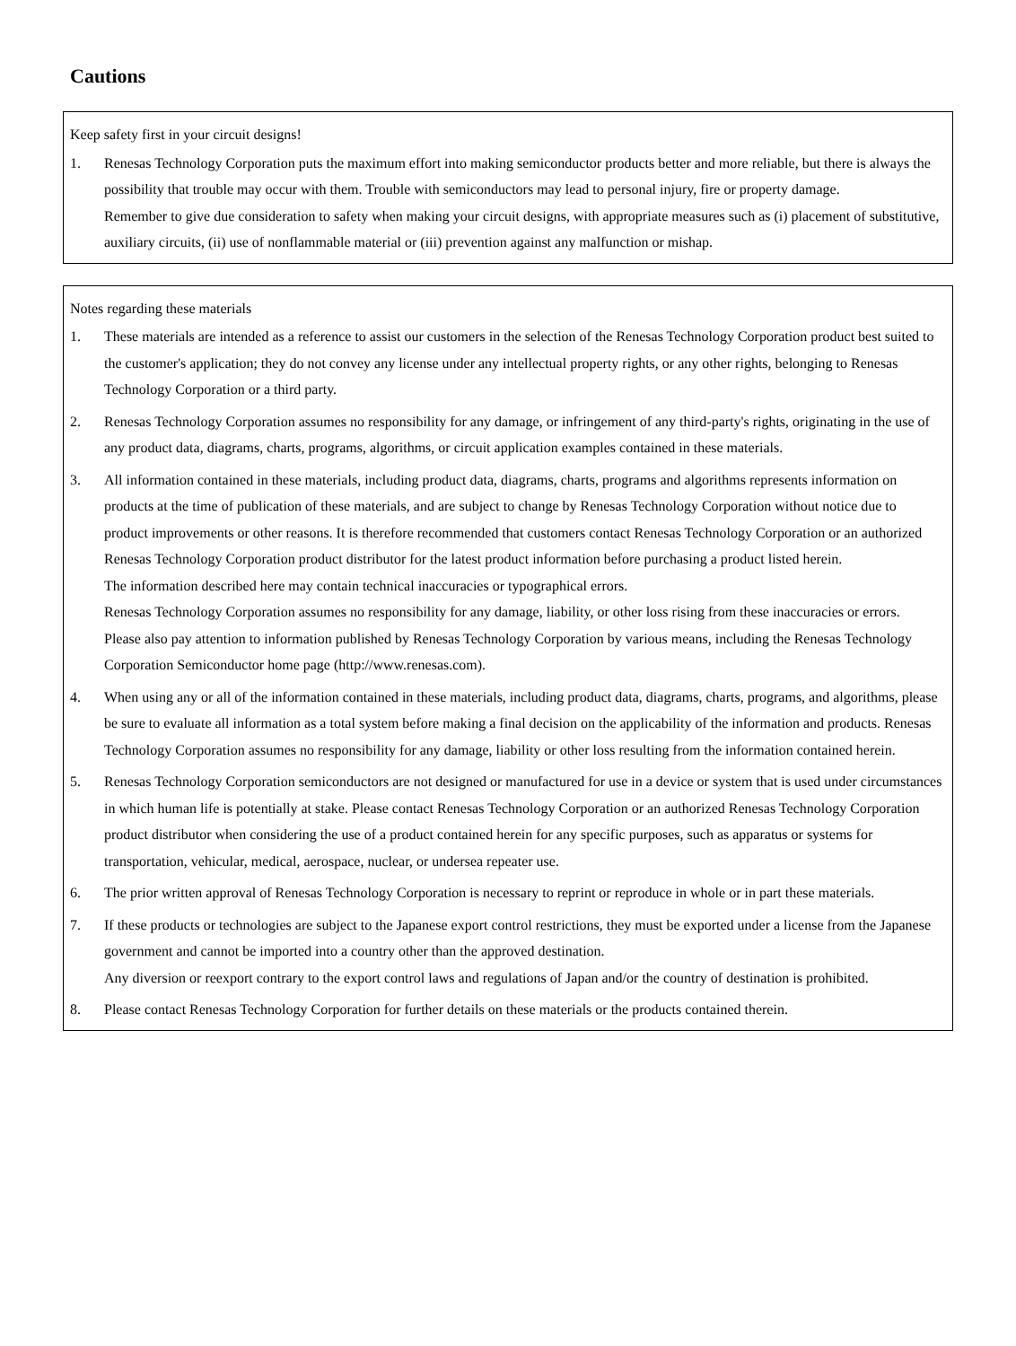Cautions
Keep safety first in your circuit designs!
1. Renesas Technology Corporation puts the maximum effort into making semiconductor products better and more reliable, but there is always the possibility that trouble may occur with them. Trouble with semiconductors may lead to personal injury, fire or property damage.
Remember to give due consideration to safety when making your circuit designs, with appropriate measures such as (i) placement of substitutive, auxiliary circuits, (ii) use of nonflammable material or (iii) prevention against any malfunction or mishap.
Notes regarding these materials
1. These materials are intended as a reference to assist our customers in the selection of the Renesas Technology Corporation product best suited to the customer's application; they do not convey any license under any intellectual property rights, or any other rights, belonging to Renesas Technology Corporation or a third party.
2. Renesas Technology Corporation assumes no responsibility for any damage, or infringement of any third-party's rights, originating in the use of any product data, diagrams, charts, programs, algorithms, or circuit application examples contained in these materials.
3. All information contained in these materials, including product data, diagrams, charts, programs and algorithms represents information on products at the time of publication of these materials, and are subject to change by Renesas Technology Corporation without notice due to product improvements or other reasons. It is therefore recommended that customers contact Renesas Technology Corporation or an authorized Renesas Technology Corporation product distributor for the latest product information before purchasing a product listed herein.
The information described here may contain technical inaccuracies or typographical errors.
Renesas Technology Corporation assumes no responsibility for any damage, liability, or other loss rising from these inaccuracies or errors.
Please also pay attention to information published by Renesas Technology Corporation by various means, including the Renesas Technology Corporation Semiconductor home page (http://www.renesas.com).
4. When using any or all of the information contained in these materials, including product data, diagrams, charts, programs, and algorithms, please be sure to evaluate all information as a total system before making a final decision on the applicability of the information and products. Renesas Technology Corporation assumes no responsibility for any damage, liability or other loss resulting from the information contained herein.
5. Renesas Technology Corporation semiconductors are not designed or manufactured for use in a device or system that is used under circumstances in which human life is potentially at stake. Please contact Renesas Technology Corporation or an authorized Renesas Technology Corporation product distributor when considering the use of a product contained herein for any specific purposes, such as apparatus or systems for transportation, vehicular, medical, aerospace, nuclear, or undersea repeater use.
6. The prior written approval of Renesas Technology Corporation is necessary to reprint or reproduce in whole or in part these materials.
7. If these products or technologies are subject to the Japanese export control restrictions, they must be exported under a license from the Japanese government and cannot be imported into a country other than the approved destination.
Any diversion or reexport contrary to the export control laws and regulations of Japan and/or the country of destination is prohibited.
8. Please contact Renesas Technology Corporation for further details on these materials or the products contained therein.